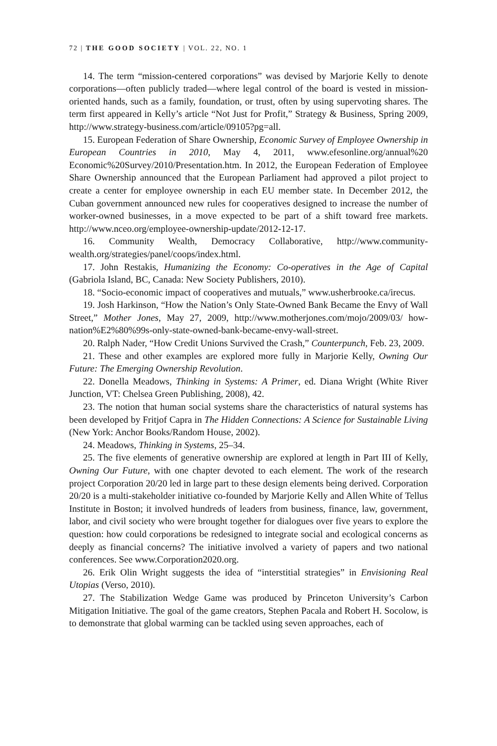72 | THE GOOD SOCIETY | VOL. 22, NO. 1
14. The term “mission-centered corporations” was devised by Marjorie Kelly to denote corporations—often publicly traded—where legal control of the board is vested in mission-oriented hands, such as a family, foundation, or trust, often by using supervoting shares. The term first appeared in Kelly’s article “Not Just for Profit,” Strategy & Business, Spring 2009, http://www.strategy-business.com/article/09105?pg=all.
15. European Federation of Share Ownership, Economic Survey of Employee Ownership in European Countries in 2010, May 4, 2011, www.efesonline.org/annual%20 Economic%20Survey/2010/Presentation.htm. In 2012, the European Federation of Employee Share Ownership announced that the European Parliament had approved a pilot project to create a center for employee ownership in each EU member state. In December 2012, the Cuban government announced new rules for cooperatives designed to increase the number of worker-owned businesses, in a move expected to be part of a shift toward free markets. http://www.nceo.org/employee-ownership-update/2012-12-17.
16. Community Wealth, Democracy Collaborative, http://www.community-wealth.org/strategies/panel/coops/index.html.
17. John Restakis, Humanizing the Economy: Co-operatives in the Age of Capital (Gabriola Island, BC, Canada: New Society Publishers, 2010).
18. “Socio-economic impact of cooperatives and mutuals,” www.usherbrooke.ca/irecus.
19. Josh Harkinson, “How the Nation’s Only State-Owned Bank Became the Envy of Wall Street,” Mother Jones, May 27, 2009, http://www.motherjones.com/mojo/2009/03/ how-nation%E2%80%99s-only-state-owned-bank-became-envy-wall-street.
20. Ralph Nader, “How Credit Unions Survived the Crash,” Counterpunch, Feb. 23, 2009.
21. These and other examples are explored more fully in Marjorie Kelly, Owning Our Future: The Emerging Ownership Revolution.
22. Donella Meadows, Thinking in Systems: A Primer, ed. Diana Wright (White River Junction, VT: Chelsea Green Publishing, 2008), 42.
23. The notion that human social systems share the characteristics of natural systems has been developed by Fritjof Capra in The Hidden Connections: A Science for Sustainable Living (New York: Anchor Books/Random House, 2002).
24. Meadows, Thinking in Systems, 25–34.
25. The five elements of generative ownership are explored at length in Part III of Kelly, Owning Our Future, with one chapter devoted to each element. The work of the research project Corporation 20/20 led in large part to these design elements being derived. Corporation 20/20 is a multi-stakeholder initiative co-founded by Marjorie Kelly and Allen White of Tellus Institute in Boston; it involved hundreds of leaders from business, finance, law, government, labor, and civil society who were brought together for dialogues over five years to explore the question: how could corporations be redesigned to integrate social and ecological concerns as deeply as financial concerns? The initiative involved a variety of papers and two national conferences. See www.Corporation2020.org.
26. Erik Olin Wright suggests the idea of “interstitial strategies” in Envisioning Real Utopias (Verso, 2010).
27. The Stabilization Wedge Game was produced by Princeton University’s Carbon Mitigation Initiative. The goal of the game creators, Stephen Pacala and Robert H. Socolow, is to demonstrate that global warming can be tackled using seven approaches, each of